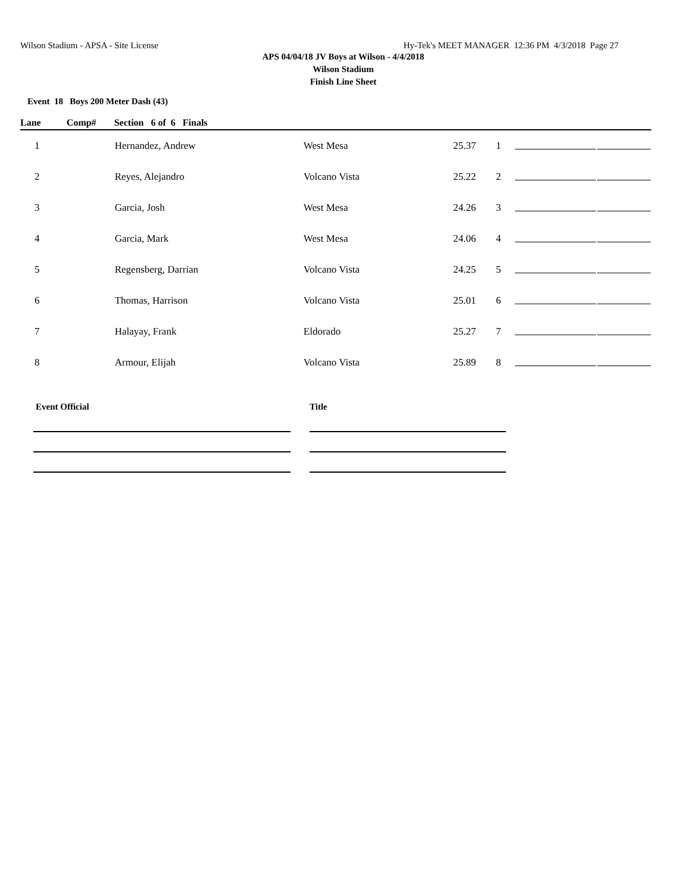Wilson Stadium - APSA - Site License Hy-Tek's MEET MANAGER 12:36 PM 4/3/2018 Page 27
APS 04/04/18 JV Boys at Wilson - 4/4/2018
Wilson Stadium
Finish Line Sheet
Event 18 Boys 200 Meter Dash (43)
| Lane | Comp# | Section 6 of 6 Finals | | | | | |
| --- | --- | --- | --- | --- | --- | --- | --- |
| 1 | | Hernandez, Andrew | West Mesa | 25.37 | 1 | | |
| 2 | | Reyes, Alejandro | Volcano Vista | 25.22 | 2 | | |
| 3 | | Garcia, Josh | West Mesa | 24.26 | 3 | | |
| 4 | | Garcia, Mark | West Mesa | 24.06 | 4 | | |
| 5 | | Regensberg, Darrian | Volcano Vista | 24.25 | 5 | | |
| 6 | | Thomas, Harrison | Volcano Vista | 25.01 | 6 | | |
| 7 | | Halayay, Frank | Eldorado | 25.27 | 7 | | |
| 8 | | Armour, Elijah | Volcano Vista | 25.89 | 8 | | |
Event Official Title